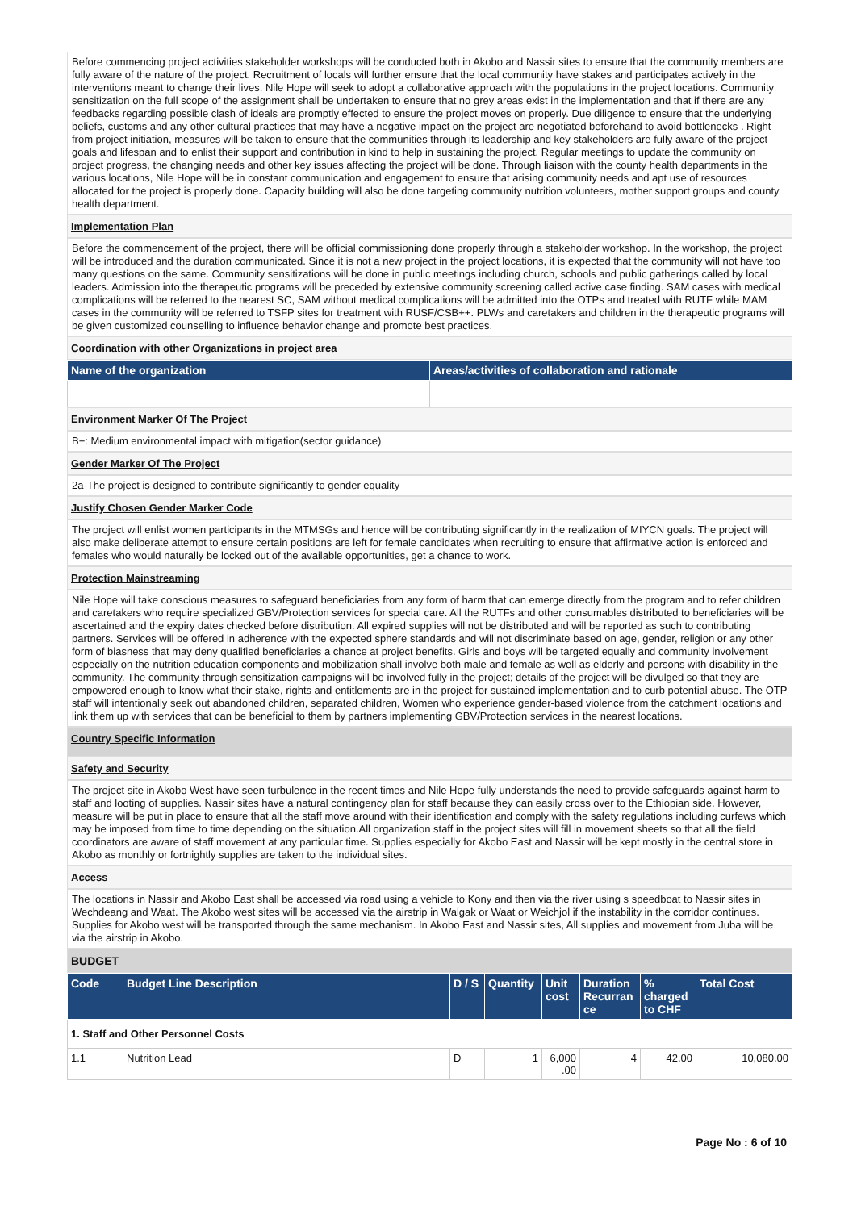Before commencing project activities stakeholder workshops will be conducted both in Akobo and Nassir sites to ensure that the community members are fully aware of the nature of the project. Recruitment of locals will further ensure that the local community have stakes and participates actively in the interventions meant to change their lives. Nile Hope will seek to adopt a collaborative approach with the populations in the project locations. Community sensitization on the full scope of the assignment shall be undertaken to ensure that no grey areas exist in the implementation and that if there are any feedbacks regarding possible clash of ideals are promptly effected to ensure the project moves on properly. Due diligence to ensure that the underlying beliefs, customs and any other cultural practices that may have a negative impact on the project are negotiated beforehand to avoid bottlenecks . Right from project initiation, measures will be taken to ensure that the communities through its leadership and key stakeholders are fully aware of the project goals and lifespan and to enlist their support and contribution in kind to help in sustaining the project. Regular meetings to update the community on project progress, the changing needs and other key issues affecting the project will be done. Through liaison with the county health departments in the various locations, Nile Hope will be in constant communication and engagement to ensure that arising community needs and apt use of resources allocated for the project is properly done. Capacity building will also be done targeting community nutrition volunteers, mother support groups and county health department.
Implementation Plan
Before the commencement of the project, there will be official commissioning done properly through a stakeholder workshop. In the workshop, the project will be introduced and the duration communicated. Since it is not a new project in the project locations, it is expected that the community will not have too many questions on the same. Community sensitizations will be done in public meetings including church, schools and public gatherings called by local leaders. Admission into the therapeutic programs will be preceded by extensive community screening called active case finding. SAM cases with medical complications will be referred to the nearest SC, SAM without medical complications will be admitted into the OTPs and treated with RUTF while MAM cases in the community will be referred to TSFP sites for treatment with RUSF/CSB++. PLWs and caretakers and children in the therapeutic programs will be given customized counselling to influence behavior change and promote best practices.
Coordination with other Organizations in project area
| Name of the organization | Areas/activities of collaboration and rationale |
| --- | --- |
Environment Marker Of The Project
B+: Medium environmental impact with mitigation(sector guidance)
Gender Marker Of The Project
2a-The project is designed to contribute significantly to gender equality
Justify Chosen Gender Marker Code
The project will enlist women participants in the MTMSGs and hence will be contributing significantly in the realization of MIYCN goals. The project will also make deliberate attempt to ensure certain positions are left for female candidates when recruiting to ensure that affirmative action is enforced and females who would naturally be locked out of the available opportunities, get a chance to work.
Protection Mainstreaming
Nile Hope will take conscious measures to safeguard beneficiaries from any form of harm that can emerge directly from the program and to refer children and caretakers who require specialized GBV/Protection services for special care. All the RUTFs and other consumables distributed to beneficiaries will be ascertained and the expiry dates checked before distribution. All expired supplies will not be distributed and will be reported as such to contributing partners. Services will be offered in adherence with the expected sphere standards and will not discriminate based on age, gender, religion or any other form of biasness that may deny qualified beneficiaries a chance at project benefits. Girls and boys will be targeted equally and community involvement especially on the nutrition education components and mobilization shall involve both male and female as well as elderly and persons with disability in the community. The community through sensitization campaigns will be involved fully in the project; details of the project will be divulged so that they are empowered enough to know what their stake, rights and entitlements are in the project for sustained implementation and to curb potential abuse. The OTP staff will intentionally seek out abandoned children, separated children, Women who experience gender-based violence from the catchment locations and link them up with services that can be beneficial to them by partners implementing GBV/Protection services in the nearest locations.
Country Specific Information
Safety and Security
The project site in Akobo West have seen turbulence in the recent times and Nile Hope fully understands the need to provide safeguards against harm to staff and looting of supplies. Nassir sites have a natural contingency plan for staff because they can easily cross over to the Ethiopian side. However, measure will be put in place to ensure that all the staff move around with their identification and comply with the safety regulations including curfews which may be imposed from time to time depending on the situation.All organization staff in the project sites will fill in movement sheets so that all the field coordinators are aware of staff movement at any particular time. Supplies especially for Akobo East and Nassir will be kept mostly in the central store in Akobo as monthly or fortnightly supplies are taken to the individual sites.
Access
The locations in Nassir and Akobo East shall be accessed via road using a vehicle to Kony and then via the river using s speedboat to Nassir sites in Wechdeang and Waat. The Akobo west sites will be accessed via the airstrip in Walgak or Waat or Weichjol if the instability in the corridor continues. Supplies for Akobo west will be transported through the same mechanism. In Akobo East and Nassir sites, All supplies and movement from Juba will be via the airstrip in Akobo.
BUDGET
| Code | Budget Line Description | D / S | Quantity | Unit cost | Duration Recurran ce | % charged to CHF | Total Cost |
| --- | --- | --- | --- | --- | --- | --- | --- |
| 1. Staff and Other Personnel Costs | | | | | | | |
| 1.1 | Nutrition Lead | D | 1 | 6,000 .00 | 4 | 42.00 | 10,080.00 |
Page No : 6 of 10